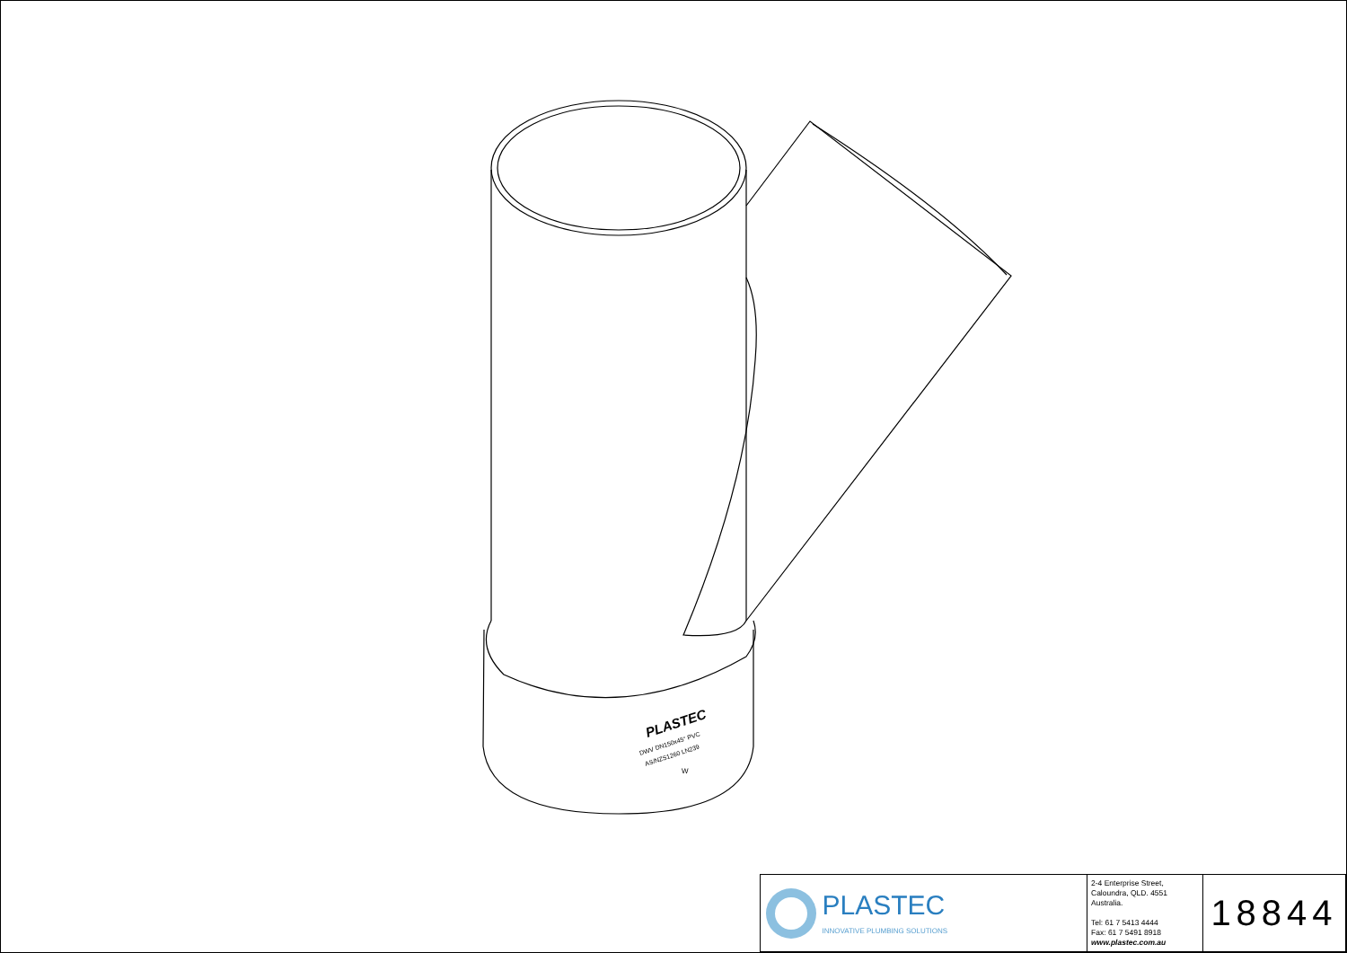PLASTEC
DWV DN150x45° PVC
AS/NZS1260 LN239
W
| PLASTEC INNOVATIVE PLUMBING SOLUTIONS | 2-4 Enterprise Street, Caloundra, QLD. 4551 Australia. Tel: 61 7 5413 4444 Fax: 61 7 5491 8918 www.plastec.com.au | 18844 |